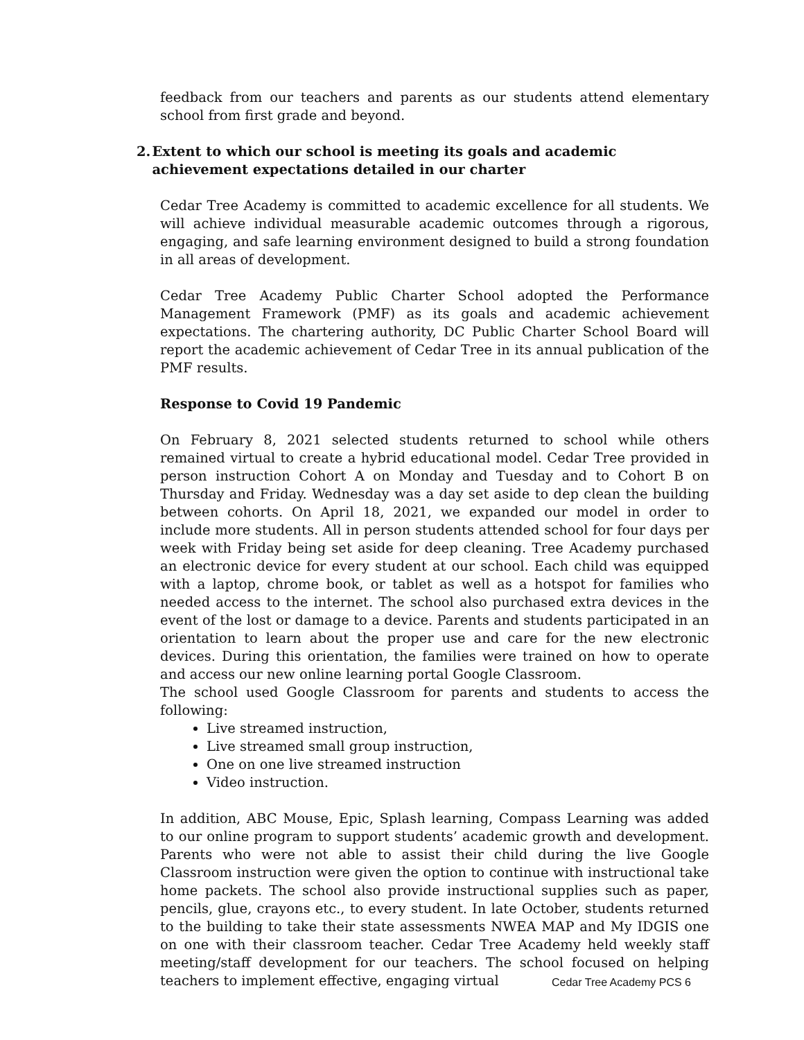feedback from our teachers and parents as our students attend elementary school from first grade and beyond.
2. Extent to which our school is meeting its goals and academic achievement expectations detailed in our charter
Cedar Tree Academy is committed to academic excellence for all students. We will achieve individual measurable academic outcomes through a rigorous, engaging, and safe learning environment designed to build a strong foundation in all areas of development.
Cedar Tree Academy Public Charter School adopted the Performance Management Framework (PMF) as its goals and academic achievement expectations. The chartering authority, DC Public Charter School Board will report the academic achievement of Cedar Tree in its annual publication of the PMF results.
Response to Covid 19 Pandemic
On February 8, 2021 selected students returned to school while others remained virtual to create a hybrid educational model. Cedar Tree provided in person instruction Cohort A on Monday and Tuesday and to Cohort B on Thursday and Friday. Wednesday was a day set aside to dep clean the building between cohorts. On April 18, 2021, we expanded our model in order to include more students. All in person students attended school for four days per week with Friday being set aside for deep cleaning. Tree Academy purchased an electronic device for every student at our school. Each child was equipped with a laptop, chrome book, or tablet as well as a hotspot for families who needed access to the internet. The school also purchased extra devices in the event of the lost or damage to a device. Parents and students participated in an orientation to learn about the proper use and care for the new electronic devices. During this orientation, the families were trained on how to operate and access our new online learning portal Google Classroom.
The school used Google Classroom for parents and students to access the following:
Live streamed instruction,
Live streamed small group instruction,
One on one live streamed instruction
Video instruction.
In addition, ABC Mouse, Epic, Splash learning, Compass Learning was added to our online program to support students’ academic growth and development. Parents who were not able to assist their child during the live Google Classroom instruction were given the option to continue with instructional take home packets. The school also provide instructional supplies such as paper, pencils, glue, crayons etc., to every student. In late October, students returned to the building to take their state assessments NWEA MAP and My IDGIS one on one with their classroom teacher. Cedar Tree Academy held weekly staff meeting/staff development for our teachers. The school focused on helping teachers to implement effective, engaging virtual
Cedar Tree Academy PCS 6